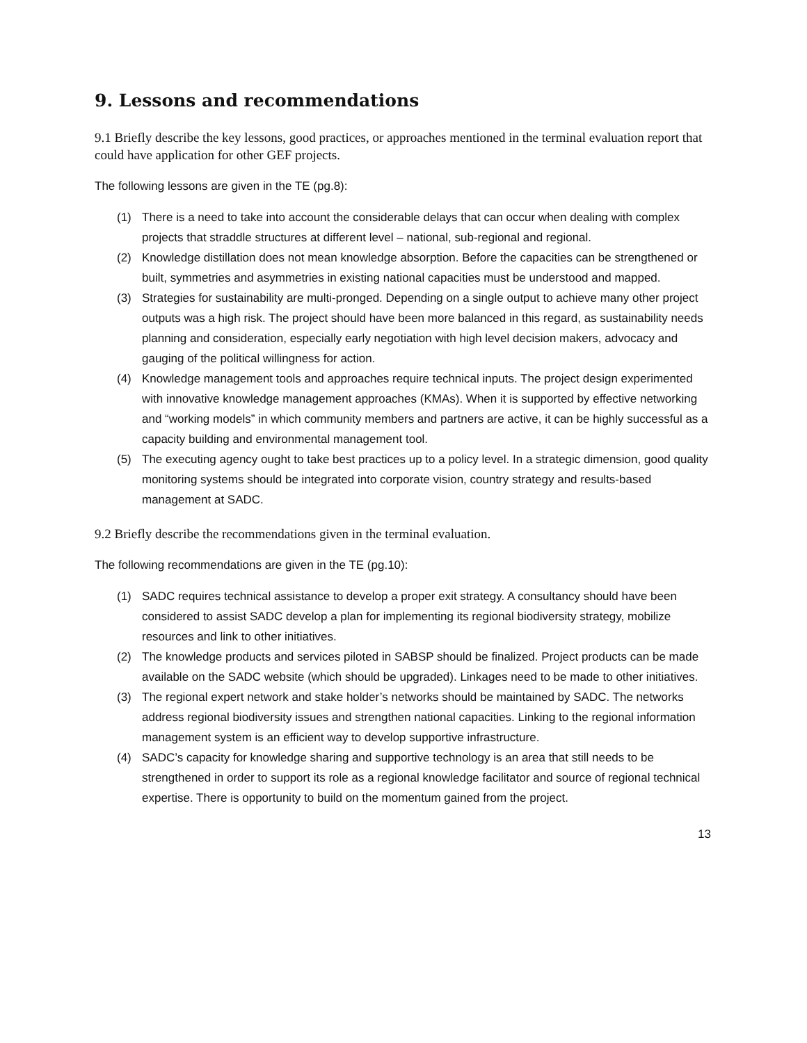9. Lessons and recommendations
9.1 Briefly describe the key lessons, good practices, or approaches mentioned in the terminal evaluation report that could have application for other GEF projects.
The following lessons are given in the TE (pg.8):
(1) There is a need to take into account the considerable delays that can occur when dealing with complex projects that straddle structures at different level – national, sub-regional and regional.
(2) Knowledge distillation does not mean knowledge absorption. Before the capacities can be strengthened or built, symmetries and asymmetries in existing national capacities must be understood and mapped.
(3) Strategies for sustainability are multi-pronged. Depending on a single output to achieve many other project outputs was a high risk. The project should have been more balanced in this regard, as sustainability needs planning and consideration, especially early negotiation with high level decision makers, advocacy and gauging of the political willingness for action.
(4) Knowledge management tools and approaches require technical inputs. The project design experimented with innovative knowledge management approaches (KMAs). When it is supported by effective networking and “working models” in which community members and partners are active, it can be highly successful as a capacity building and environmental management tool.
(5) The executing agency ought to take best practices up to a policy level. In a strategic dimension, good quality monitoring systems should be integrated into corporate vision, country strategy and results-based management at SADC.
9.2 Briefly describe the recommendations given in the terminal evaluation.
The following recommendations are given in the TE (pg.10):
(1) SADC requires technical assistance to develop a proper exit strategy. A consultancy should have been considered to assist SADC develop a plan for implementing its regional biodiversity strategy, mobilize resources and link to other initiatives.
(2) The knowledge products and services piloted in SABSP should be finalized. Project products can be made available on the SADC website (which should be upgraded). Linkages need to be made to other initiatives.
(3) The regional expert network and stake holder’s networks should be maintained by SADC. The networks address regional biodiversity issues and strengthen national capacities. Linking to the regional information management system is an efficient way to develop supportive infrastructure.
(4) SADC’s capacity for knowledge sharing and supportive technology is an area that still needs to be strengthened in order to support its role as a regional knowledge facilitator and source of regional technical expertise. There is opportunity to build on the momentum gained from the project.
13